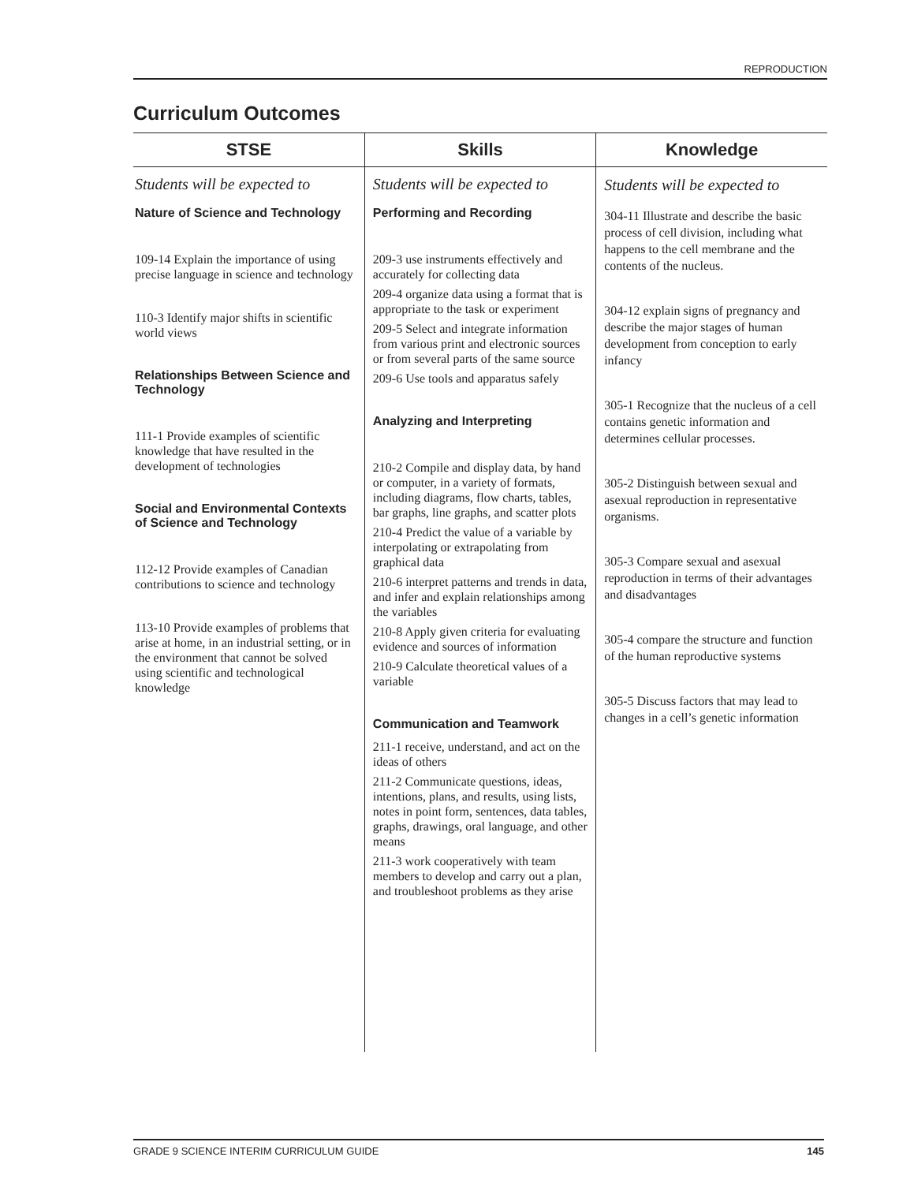REPRODUCTION
Curriculum Outcomes
| STSE | Skills | Knowledge |
| --- | --- | --- |
| Students will be expected to Nature of Science and Technology 109-14 Explain the importance of using precise language in science and technology 110-3 Identify major shifts in scientific world views Relationships Between Science and Technology 111-1 Provide examples of scientific knowledge that have resulted in the development of technologies Social and Environmental Contexts of Science and Technology 112-12 Provide examples of Canadian contributions to science and technology 113-10 Provide examples of problems that arise at home, in an industrial setting, or in the environment that cannot be solved using scientific and technological knowledge | Students will be expected to Performing and Recording 209-3 use instruments effectively and accurately for collecting data 209-4 organize data using a format that is appropriate to the task or experiment 209-5 Select and integrate information from various print and electronic sources or from several parts of the same source 209-6 Use tools and apparatus safely Analyzing and Interpreting 210-2 Compile and display data, by hand or computer, in a variety of formats, including diagrams, flow charts, tables, bar graphs, line graphs, and scatter plots 210-4 Predict the value of a variable by interpolating or extrapolating from graphical data 210-6 interpret patterns and trends in data, and infer and explain relationships among the variables 210-8 Apply given criteria for evaluating evidence and sources of information 210-9 Calculate theoretical values of a variable Communication and Teamwork 211-1 receive, understand, and act on the ideas of others 211-2 Communicate questions, ideas, intentions, plans, and results, using lists, notes in point form, sentences, data tables, graphs, drawings, oral language, and other means 211-3 work cooperatively with team members to develop and carry out a plan, and troubleshoot problems as they arise | Students will be expected to 304-11 Illustrate and describe the basic process of cell division, including what happens to the cell membrane and the contents of the nucleus. 304-12 explain signs of pregnancy and describe the major stages of human development from conception to early infancy 305-1 Recognize that the nucleus of a cell contains genetic information and determines cellular processes. 305-2 Distinguish between sexual and asexual reproduction in representative organisms. 305-3 Compare sexual and asexual reproduction in terms of their advantages and disadvantages 305-4 compare the structure and function of the human reproductive systems 305-5 Discuss factors that may lead to changes in a cell’s genetic information |
GRADE 9 SCIENCE INTERIM CURRICULUM GUIDE 145